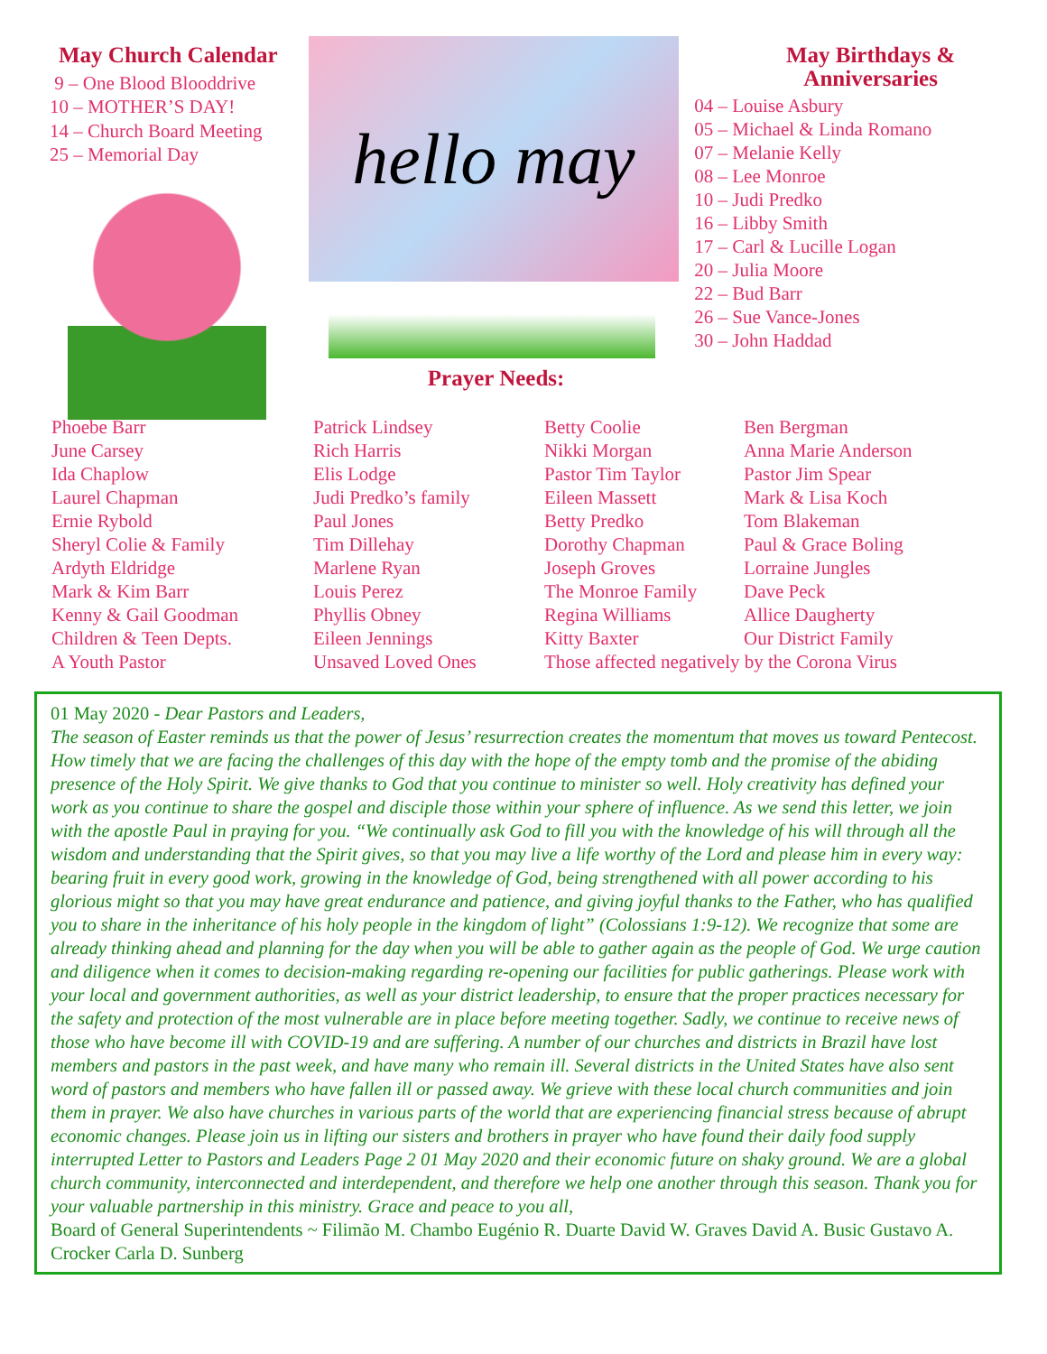May Church Calendar
9 – One Blood Blooddrive
10 – MOTHER’S DAY!
14 – Church Board Meeting
25 – Memorial Day
hello may
Prayer Needs:
May Birthdays &
Anniversaries
04 – Louise Asbury
05 – Michael & Linda Romano
07 – Melanie Kelly
08 – Lee Monroe
10 – Judi Predko
16 – Libby Smith
17 – Carl & Lucille Logan
20 – Julia Moore
22 – Bud Barr
26 – Sue Vance-Jones
30 – John Haddad
Phoebe Barr
June Carsey
Ida Chaplow
Laurel Chapman
Ernie Rybold
Sheryl Colie & Family
Ardyth Eldridge
Mark & Kim Barr
Kenny & Gail Goodman
Children & Teen Depts.
A Youth Pastor
Patrick Lindsey
Rich Harris
Elis Lodge
Judi Predko’s family
Paul Jones
Tim Dillehay
Marlene Ryan
Louis Perez
Phyllis Obney
Eileen Jennings
Unsaved Loved Ones
Betty Coolie
Nikki Morgan
Pastor Tim Taylor
Eileen Massett
Betty Predko
Dorothy Chapman
Joseph Groves
The Monroe Family
Regina Williams
Kitty Baxter
Ben Bergman
Anna Marie Anderson
Pastor Jim Spear
Mark & Lisa Koch
Tom Blakeman
Paul & Grace Boling
Lorraine Jungles
Dave Peck
Allice Daugherty
Our District Family
Those affected negatively by the Corona Virus
01 May 2020 - Dear Pastors and Leaders,
The season of Easter reminds us that the power of Jesus’ resurrection creates the momentum that moves us toward Pentecost. How timely that we are facing the challenges of this day with the hope of the empty tomb and the promise of the abiding presence of the Holy Spirit. We give thanks to God that you continue to minister so well. Holy creativity has defined your work as you continue to share the gospel and disciple those within your sphere of influence. As we send this letter, we join with the apostle Paul in praying for you. “We continually ask God to fill you with the knowledge of his will through all the wisdom and understanding that the Spirit gives, so that you may live a life worthy of the Lord and please him in every way: bearing fruit in every good work, growing in the knowledge of God, being strengthened with all power according to his glorious might so that you may have great endurance and patience, and giving joyful thanks to the Father, who has qualified you to share in the inheritance of his holy people in the kingdom of light” (Colossians 1:9-12). We recognize that some are already thinking ahead and planning for the day when you will be able to gather again as the people of God. We urge caution and diligence when it comes to decision-making regarding re-opening our facilities for public gatherings. Please work with your local and government authorities, as well as your district leadership, to ensure that the proper practices necessary for the safety and protection of the most vulnerable are in place before meeting together. Sadly, we continue to receive news of those who have become ill with COVID-19 and are suffering. A number of our churches and districts in Brazil have lost members and pastors in the past week, and have many who remain ill. Several districts in the United States have also sent word of pastors and members who have fallen ill or passed away. We grieve with these local church communities and join them in prayer. We also have churches in various parts of the world that are experiencing financial stress because of abrupt economic changes. Please join us in lifting our sisters and brothers in prayer who have found their daily food supply interrupted Letter to Pastors and Leaders Page 2 01 May 2020 and their economic future on shaky ground. We are a global church community, interconnected and interdependent, and therefore we help one another through this season. Thank you for your valuable partnership in this ministry. Grace and peace to you all,
Board of General Superintendents ~ Filimão M. Chambo Eugénio R. Duarte David W. Graves David A. Busic Gustavo A. Crocker Carla D. Sunberg